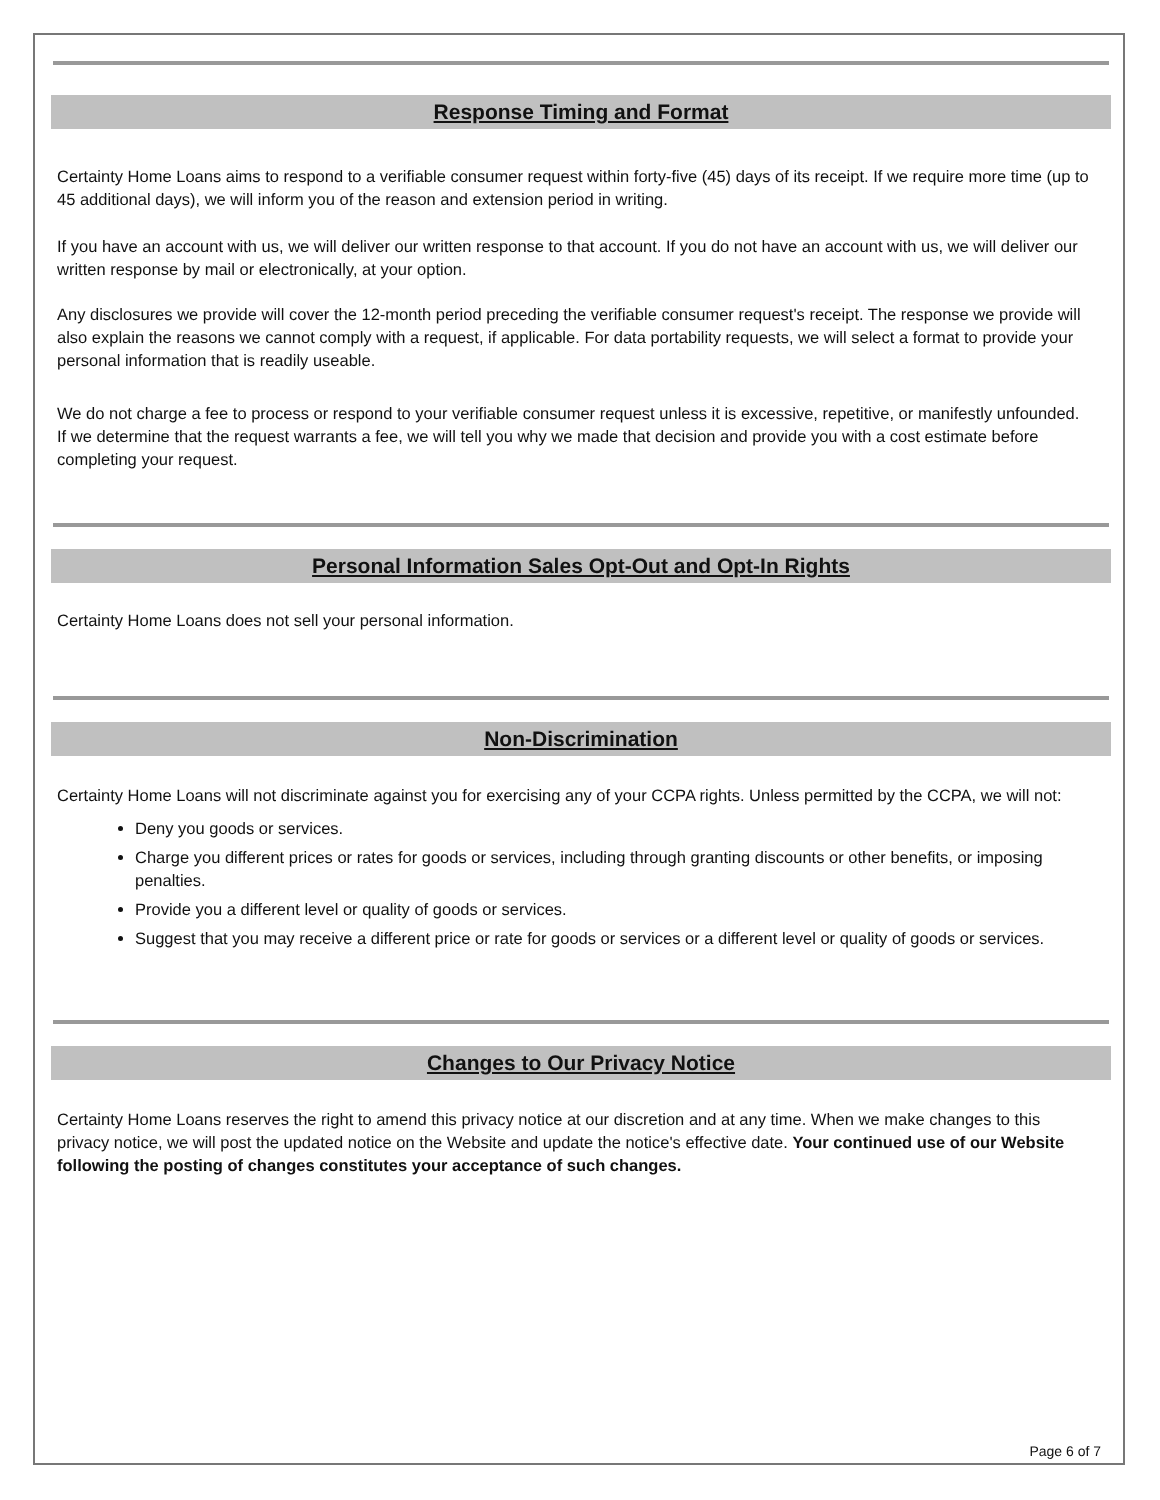Response Timing and Format
Certainty Home Loans aims to respond to a verifiable consumer request within forty-five (45) days of its receipt. If we require more time (up to 45 additional days), we will inform you of the reason and extension period in writing.
If you have an account with us, we will deliver our written response to that account. If you do not have an account with us, we will deliver our written response by mail or electronically, at your option.
Any disclosures we provide will cover the 12-month period preceding the verifiable consumer request's receipt. The response we provide will also explain the reasons we cannot comply with a request, if applicable. For data portability requests, we will select a format to provide your personal information that is readily useable.
We do not charge a fee to process or respond to your verifiable consumer request unless it is excessive, repetitive, or manifestly unfounded. If we determine that the request warrants a fee, we will tell you why we made that decision and provide you with a cost estimate before completing your request.
Personal Information Sales Opt-Out and Opt-In Rights
Certainty Home Loans does not sell your personal information.
Non-Discrimination
Certainty Home Loans will not discriminate against you for exercising any of your CCPA rights. Unless permitted by the CCPA, we will not:
Deny you goods or services.
Charge you different prices or rates for goods or services, including through granting discounts or other benefits, or imposing penalties.
Provide you a different level or quality of goods or services.
Suggest that you may receive a different price or rate for goods or services or a different level or quality of goods or services.
Changes to Our Privacy Notice
Certainty Home Loans reserves the right to amend this privacy notice at our discretion and at any time. When we make changes to this privacy notice, we will post the updated notice on the Website and update the notice's effective date. Your continued use of our Website following the posting of changes constitutes your acceptance of such changes.
Page 6 of 7